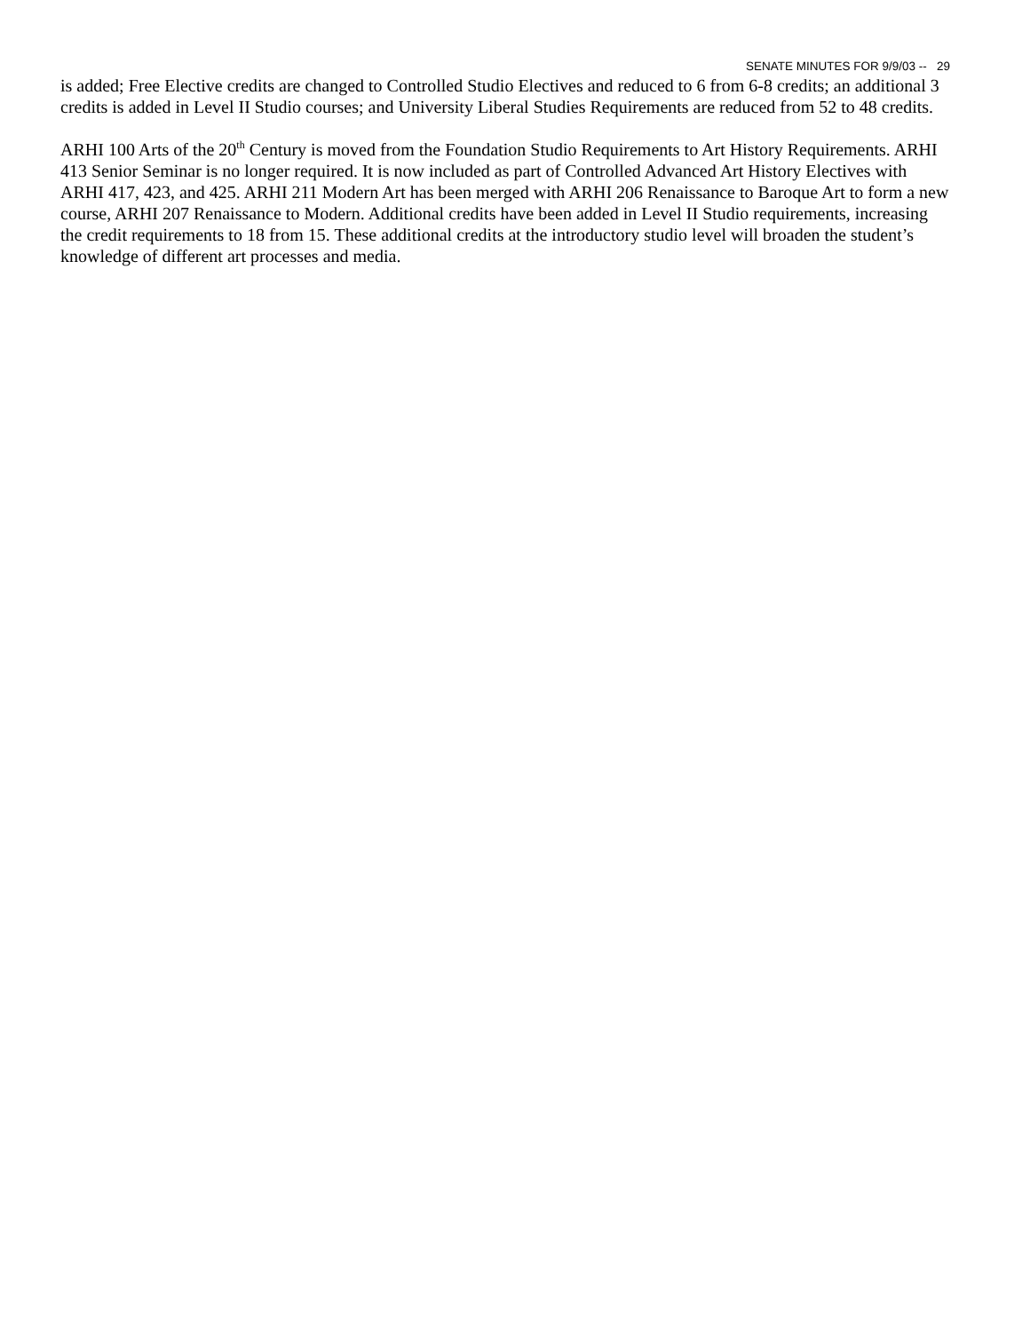SENATE MINUTES FOR 9/9/03 -- 29
is added; Free Elective credits are changed to Controlled Studio Electives and reduced to 6 from 6-8 credits; an additional 3 credits is added in Level II Studio courses; and University Liberal Studies Requirements are reduced from 52 to 48 credits.
ARHI 100 Arts of the 20<sup>th</sup> Century is moved from the Foundation Studio Requirements to Art History Requirements. ARHI 413 Senior Seminar is no longer required. It is now included as part of Controlled Advanced Art History Electives with ARHI 417, 423, and 425. ARHI 211 Modern Art has been merged with ARHI 206 Renaissance to Baroque Art to form a new course, ARHI 207 Renaissance to Modern. Additional credits have been added in Level II Studio requirements, increasing the credit requirements to 18 from 15. These additional credits at the introductory studio level will broaden the student’s knowledge of different art processes and media.